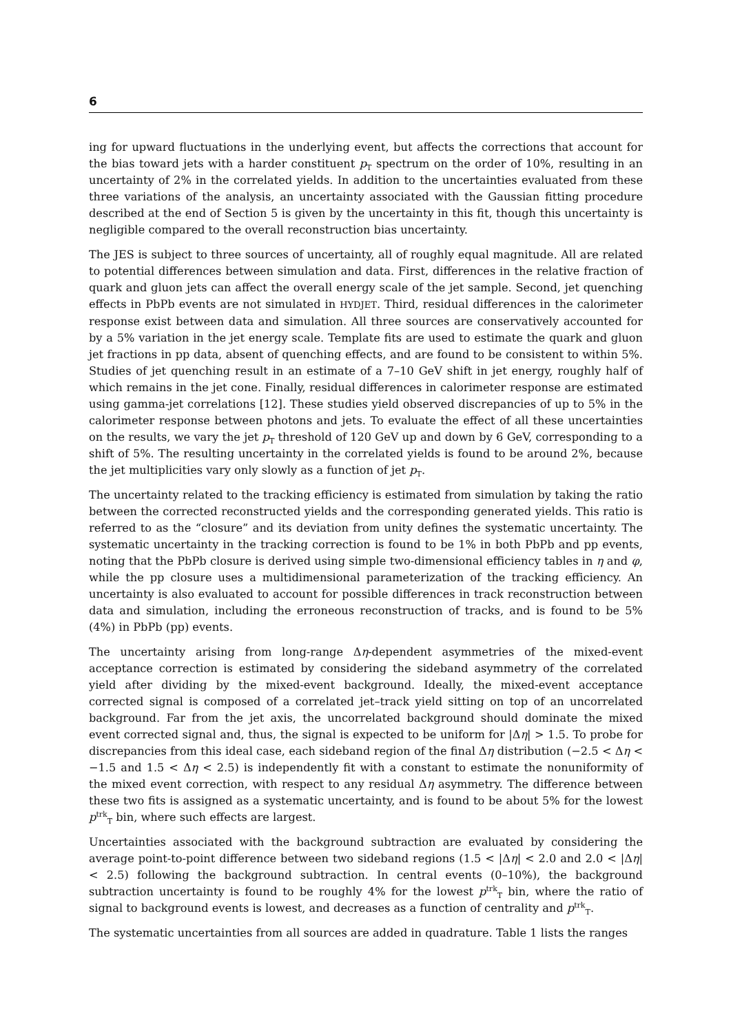6
ing for upward fluctuations in the underlying event, but affects the corrections that account for the bias toward jets with a harder constituent p<sub>T</sub> spectrum on the order of 10%, resulting in an uncertainty of 2% in the correlated yields. In addition to the uncertainties evaluated from these three variations of the analysis, an uncertainty associated with the Gaussian fitting procedure described at the end of Section 5 is given by the uncertainty in this fit, though this uncertainty is negligible compared to the overall reconstruction bias uncertainty.
The JES is subject to three sources of uncertainty, all of roughly equal magnitude. All are related to potential differences between simulation and data. First, differences in the relative fraction of quark and gluon jets can affect the overall energy scale of the jet sample. Second, jet quenching effects in PbPb events are not simulated in HYDJET. Third, residual differences in the calorimeter response exist between data and simulation. All three sources are conservatively accounted for by a 5% variation in the jet energy scale. Template fits are used to estimate the quark and gluon jet fractions in pp data, absent of quenching effects, and are found to be consistent to within 5%. Studies of jet quenching result in an estimate of a 7–10 GeV shift in jet energy, roughly half of which remains in the jet cone. Finally, residual differences in calorimeter response are estimated using gamma-jet correlations [12]. These studies yield observed discrepancies of up to 5% in the calorimeter response between photons and jets. To evaluate the effect of all these uncertainties on the results, we vary the jet p<sub>T</sub> threshold of 120 GeV up and down by 6 GeV, corresponding to a shift of 5%. The resulting uncertainty in the correlated yields is found to be around 2%, because the jet multiplicities vary only slowly as a function of jet p<sub>T</sub>.
The uncertainty related to the tracking efficiency is estimated from simulation by taking the ratio between the corrected reconstructed yields and the corresponding generated yields. This ratio is referred to as the “closure” and its deviation from unity defines the systematic uncertainty. The systematic uncertainty in the tracking correction is found to be 1% in both PbPb and pp events, noting that the PbPb closure is derived using simple two-dimensional efficiency tables in η and φ, while the pp closure uses a multidimensional parameterization of the tracking efficiency. An uncertainty is also evaluated to account for possible differences in track reconstruction between data and simulation, including the erroneous reconstruction of tracks, and is found to be 5% (4%) in PbPb (pp) events.
The uncertainty arising from long-range Δη-dependent asymmetries of the mixed-event acceptance correction is estimated by considering the sideband asymmetry of the correlated yield after dividing by the mixed-event background. Ideally, the mixed-event acceptance corrected signal is composed of a correlated jet–track yield sitting on top of an uncorrelated background. Far from the jet axis, the uncorrelated background should dominate the mixed event corrected signal and, thus, the signal is expected to be uniform for |Δη| > 1.5. To probe for discrepancies from this ideal case, each sideband region of the final Δη distribution (−2.5 < Δη < −1.5 and 1.5 < Δη < 2.5) is independently fit with a constant to estimate the nonuniformity of the mixed event correction, with respect to any residual Δη asymmetry. The difference between these two fits is assigned as a systematic uncertainty, and is found to be about 5% for the lowest p<sup>trk</sup><sub>T</sub> bin, where such effects are largest.
Uncertainties associated with the background subtraction are evaluated by considering the average point-to-point difference between two sideband regions (1.5 < |Δη| < 2.0 and 2.0 < |Δη| < 2.5) following the background subtraction. In central events (0–10%), the background subtraction uncertainty is found to be roughly 4% for the lowest p<sup>trk</sup><sub>T</sub> bin, where the ratio of signal to background events is lowest, and decreases as a function of centrality and p<sup>trk</sup><sub>T</sub>.
The systematic uncertainties from all sources are added in quadrature. Table 1 lists the ranges